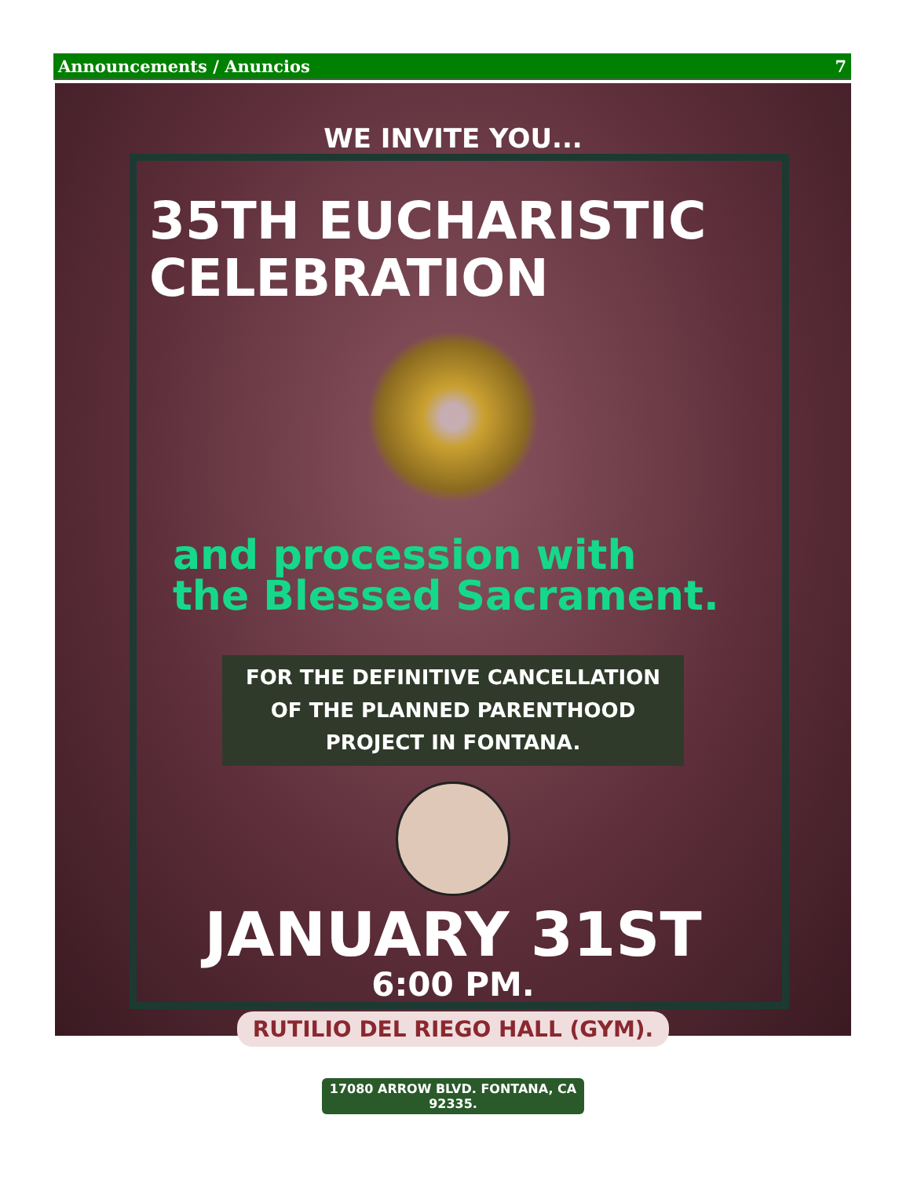Announcements / Anuncios 7
WE INVITE YOU...
35TH EUCHARISTIC
CELEBRATION
and procession with
the Blessed Sacrament.
FOR THE DEFINITIVE CANCELLATION
OF THE PLANNED PARENTHOOD
PROJECT IN FONTANA.
JANUARY 31ST
6:00 PM.
RUTILIO DEL RIEGO HALL (GYM).
17080 ARROW BLVD. FONTANA, CA
92335.